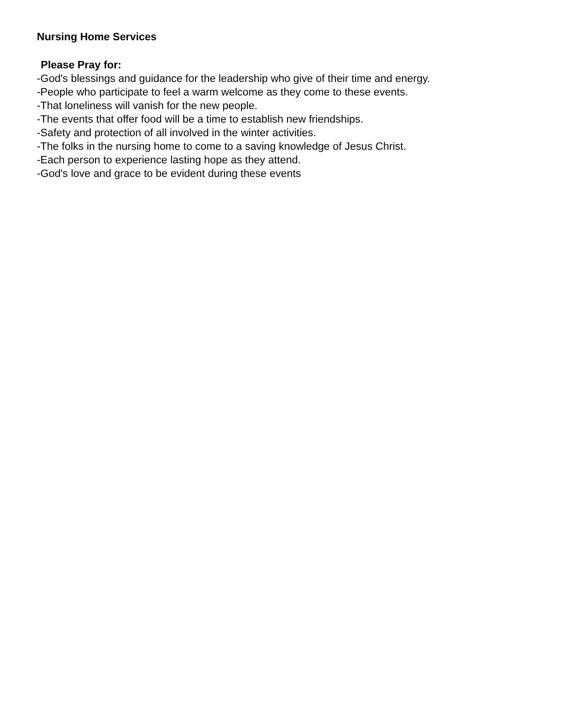Nursing Home Services
Please Pray for:
-God's blessings and guidance for the leadership who give of their time and energy.
-People who participate to feel a warm welcome as they come to these events.
-That loneliness will vanish for the new people.
-The events that offer food will be a time to establish new friendships.
-Safety and protection of all involved in the winter activities.
-The folks in the nursing home to come to a saving knowledge of Jesus Christ.
-Each person to experience lasting hope as they attend.
-God's love and grace to be evident during these events